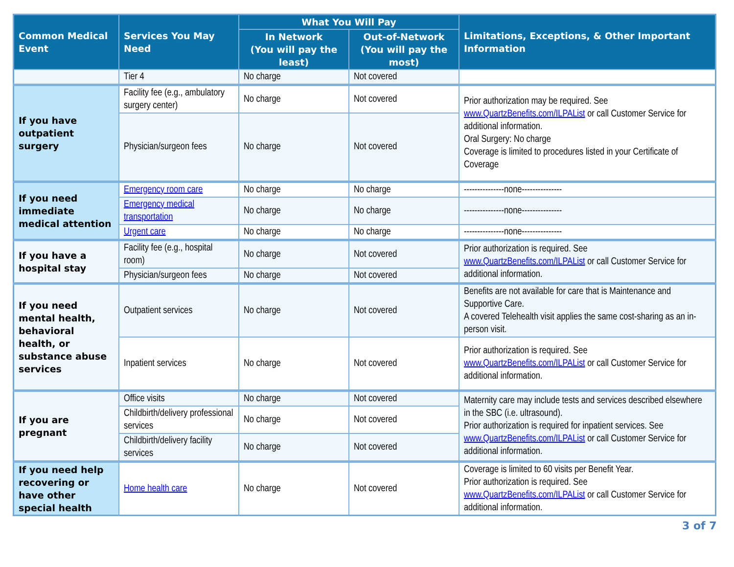| Common Medical Event | Services You May Need | What You Will Pay | | Limitations, Exceptions, & Other Important Information |
| --- | --- | --- | --- | --- |
| | | In Network (You will pay the least) | Out-of-Network (You will pay the most) | |
| | Tier 4 | No charge | Not covered | |
| If you have outpatient surgery | Facility fee (e.g., ambulatory surgery center) | No charge | Not covered | Prior authorization may be required. See www.QuartzBenefits.com/ILPAList or call Customer Service for additional information. Oral Surgery: No charge Coverage is limited to procedures listed in your Certificate of Coverage |
| | Physician/surgeon fees | No charge | Not covered | |
| If you need immediate medical attention | Emergency room care | No charge | No charge | ---------------none--------------- |
| | Emergency medical transportation | No charge | No charge | ---------------none--------------- |
| | Urgent care | No charge | No charge | ---------------none--------------- |
| If you have a hospital stay | Facility fee (e.g., hospital room) | No charge | Not covered | Prior authorization is required. See www.QuartzBenefits.com/ILPAList or call Customer Service for additional information. |
| | Physician/surgeon fees | No charge | Not covered | |
| If you need mental health, behavioral health, or substance abuse services | Outpatient services | No charge | Not covered | Benefits are not available for care that is Maintenance and Supportive Care. A covered Telehealth visit applies the same cost-sharing as an in-person visit. |
| | Inpatient services | No charge | Not covered | Prior authorization is required. See www.QuartzBenefits.com/ILPAList or call Customer Service for additional information. |
| If you are pregnant | Office visits | No charge | Not covered | Maternity care may include tests and services described elsewhere in the SBC (i.e. ultrasound). Prior authorization is required for inpatient services. See www.QuartzBenefits.com/ILPAList or call Customer Service for additional information. |
| | Childbirth/delivery professional services | No charge | Not covered | |
| | Childbirth/delivery facility services | No charge | Not covered | |
| If you need help recovering or have other special health | Home health care | No charge | Not covered | Coverage is limited to 60 visits per Benefit Year. Prior authorization is required. See www.QuartzBenefits.com/ILPAList or call Customer Service for additional information. |
3 of 7